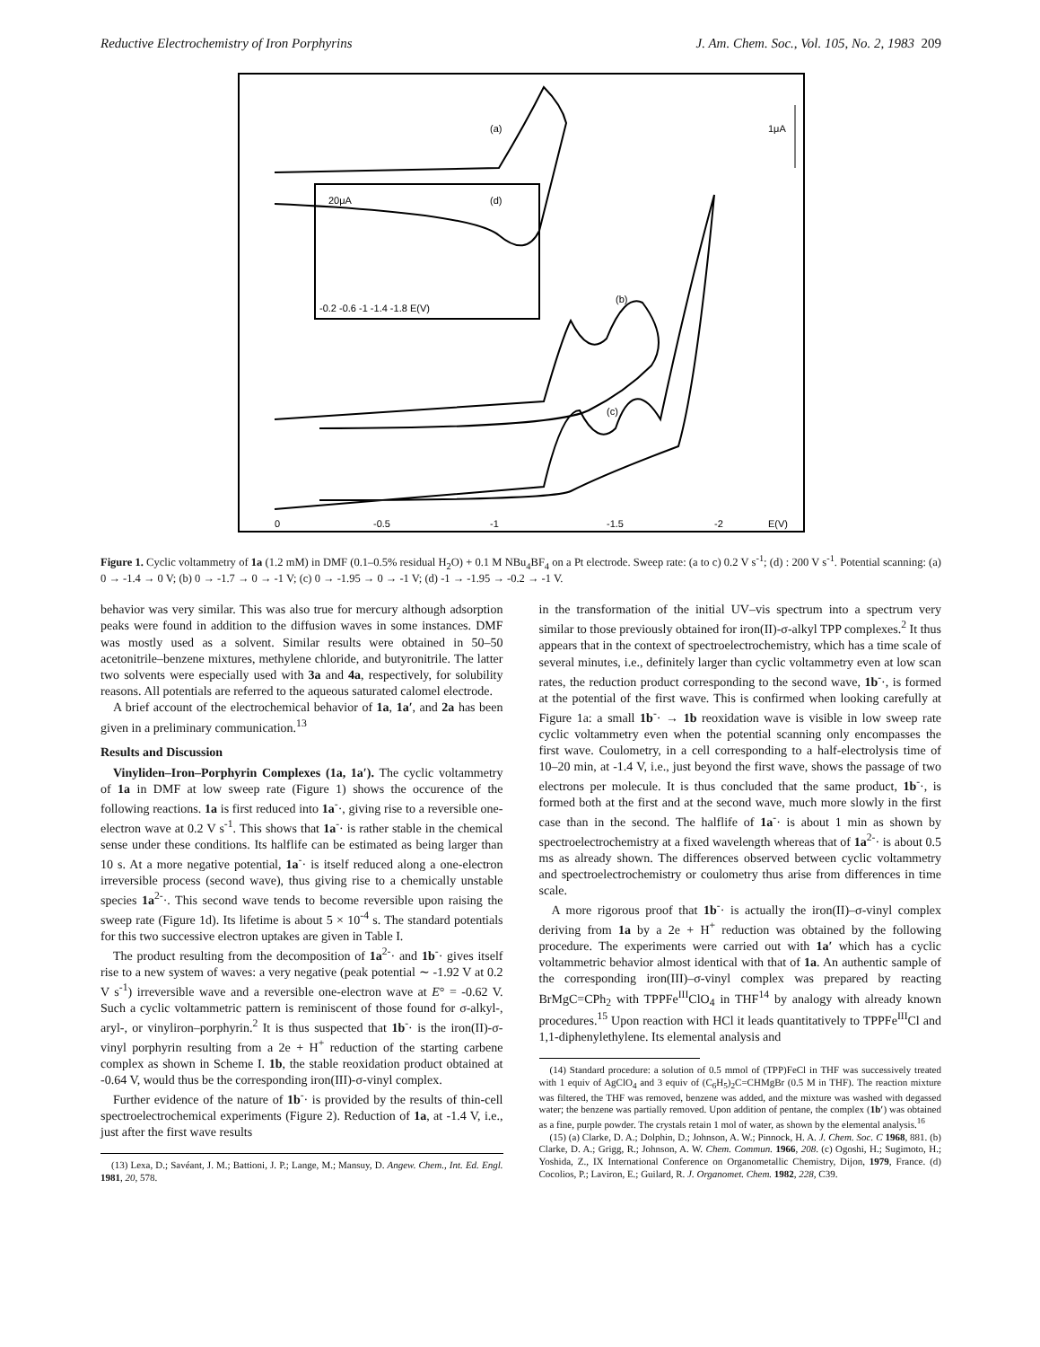Reductive Electrochemistry of Iron Porphyrins J. Am. Chem. Soc., Vol. 105, No. 2, 1983 209
(a)
1μA
20μA
(d)
-0.2 -0.6 -1 -1.4 -1.8 E(V)
(b)
(c)
0
-0.5
-1
-1.5
-2
E(V)
Figure 1. Cyclic voltammetry of 1a (1.2 mM) in DMF (0.1–0.5% residual H<sub>2</sub>O) + 0.1 M NBu<sub>4</sub>BF<sub>4</sub> on a Pt electrode. Sweep rate: (a to c) 0.2 V s<sup>-1</sup>; (d) : 200 V s<sup>-1</sup>. Potential scanning: (a) 0 → -1.4 → 0 V; (b) 0 → -1.7 → 0 → -1 V; (c) 0 → -1.95 → 0 → -1 V; (d) -1 → -1.95 → -0.2 → -1 V.
behavior was very similar. This was also true for mercury although adsorption peaks were found in addition to the diffusion waves in some instances. DMF was mostly used as a solvent. Similar results were obtained in 50–50 acetonitrile–benzene mixtures, methylene chloride, and butyronitrile. The latter two solvents were especially used with 3a and 4a, respectively, for solubility reasons. All potentials are referred to the aqueous saturated calomel electrode.
A brief account of the electrochemical behavior of 1a, 1a′, and 2a has been given in a preliminary communication.<sup>13</sup>
Results and Discussion
Vinyliden–Iron–Porphyrin Complexes (1a, 1a′). The cyclic voltammetry of 1a in DMF at low sweep rate (Figure 1) shows the occurence of the following reactions. 1a is first reduced into 1a<sup>-</sup>·, giving rise to a reversible one-electron wave at 0.2 V s<sup>-1</sup>. This shows that 1a<sup>-</sup>· is rather stable in the chemical sense under these conditions. Its halflife can be estimated as being larger than 10 s. At a more negative potential, 1a<sup>-</sup>· is itself reduced along a one-electron irreversible process (second wave), thus giving rise to a chemically unstable species 1a<sup>2-</sup>·. This second wave tends to become reversible upon raising the sweep rate (Figure 1d). Its lifetime is about 5 × 10<sup>-4</sup> s. The standard potentials for this two successive electron uptakes are given in Table I.
The product resulting from the decomposition of 1a<sup>2-</sup>· and 1b<sup>-</sup>· gives itself rise to a new system of waves: a very negative (peak potential ∼ -1.92 V at 0.2 V s<sup>-1</sup>) irreversible wave and a reversible one-electron wave at E° = -0.62 V. Such a cyclic voltammetric pattern is reminiscent of those found for σ-alkyl-, aryl-, or vinyliron–porphyrin.<sup>2</sup> It is thus suspected that 1b<sup>-</sup>· is the iron(II)-σ-vinyl porphyrin resulting from a 2e + H<sup>+</sup> reduction of the starting carbene complex as shown in Scheme I. 1b, the stable reoxidation product obtained at -0.64 V, would thus be the corresponding iron(III)-σ-vinyl complex.
Further evidence of the nature of 1b<sup>-</sup>· is provided by the results of thin-cell spectroelectrochemical experiments (Figure 2). Reduction of 1a, at -1.4 V, i.e., just after the first wave results
(13) Lexa, D.; Savéant, J. M.; Battioni, J. P.; Lange, M.; Mansuy, D. Angew. Chem., Int. Ed. Engl. 1981, 20, 578.
in the transformation of the initial UV–vis spectrum into a spectrum very similar to those previously obtained for iron(II)-σ-alkyl TPP complexes.<sup>2</sup> It thus appears that in the context of spectroelectrochemistry, which has a time scale of several minutes, i.e., definitely larger than cyclic voltammetry even at low scan rates, the reduction product corresponding to the second wave, 1b<sup>-</sup>·, is formed at the potential of the first wave. This is confirmed when looking carefully at Figure 1a: a small 1b<sup>-</sup>· → 1b reoxidation wave is visible in low sweep rate cyclic voltammetry even when the potential scanning only encompasses the first wave. Coulometry, in a cell corresponding to a half-electrolysis time of 10–20 min, at -1.4 V, i.e., just beyond the first wave, shows the passage of two electrons per molecule. It is thus concluded that the same product, 1b<sup>-</sup>·, is formed both at the first and at the second wave, much more slowly in the first case than in the second. The halflife of 1a<sup>-</sup>· is about 1 min as shown by spectroelectrochemistry at a fixed wavelength whereas that of 1a<sup>2-</sup>· is about 0.5 ms as already shown. The differences observed between cyclic voltammetry and spectroelectrochemistry or coulometry thus arise from differences in time scale.
A more rigorous proof that 1b<sup>-</sup>· is actually the iron(II)–σ-vinyl complex deriving from 1a by a 2e + H<sup>+</sup> reduction was obtained by the following procedure. The experiments were carried out with 1a′ which has a cyclic voltammetric behavior almost identical with that of 1a. An authentic sample of the corresponding iron(III)–σ-vinyl complex was prepared by reacting BrMgC=CPh<sub>2</sub> with TPPFe<sup>III</sup>ClO<sub>4</sub> in THF<sup>14</sup> by analogy with already known procedures.<sup>15</sup> Upon reaction with HCl it leads quantitatively to TPPFe<sup>III</sup>Cl and 1,1-diphenylethylene. Its elemental analysis and
(14) Standard procedure: a solution of 0.5 mmol of (TPP)FeCl in THF was successively treated with 1 equiv of AgClO<sub>4</sub> and 3 equiv of (C<sub>6</sub>H<sub>5</sub>)<sub>2</sub>C=CHMgBr (0.5 M in THF). The reaction mixture was filtered, the THF was removed, benzene was added, and the mixture was washed with degassed water; the benzene was partially removed. Upon addition of pentane, the complex (1b′) was obtained as a fine, purple powder. The crystals retain 1 mol of water, as shown by the elemental analysis.<sup>16</sup>
(15) (a) Clarke, D. A.; Dolphin, D.; Johnson, A. W.; Pinnock, H. A. J. Chem. Soc. C 1968, 881. (b) Clarke, D. A.; Grigg, R.; Johnson, A. W. Chem. Commun. 1966, 208. (c) Ogoshi, H.; Sugimoto, H.; Yoshida, Z., IX International Conference on Organometallic Chemistry, Dijon, 1979, France. (d) Cocolios, P.; Laviron, E.; Guilard, R. J. Organomet. Chem. 1982, 228, C39.